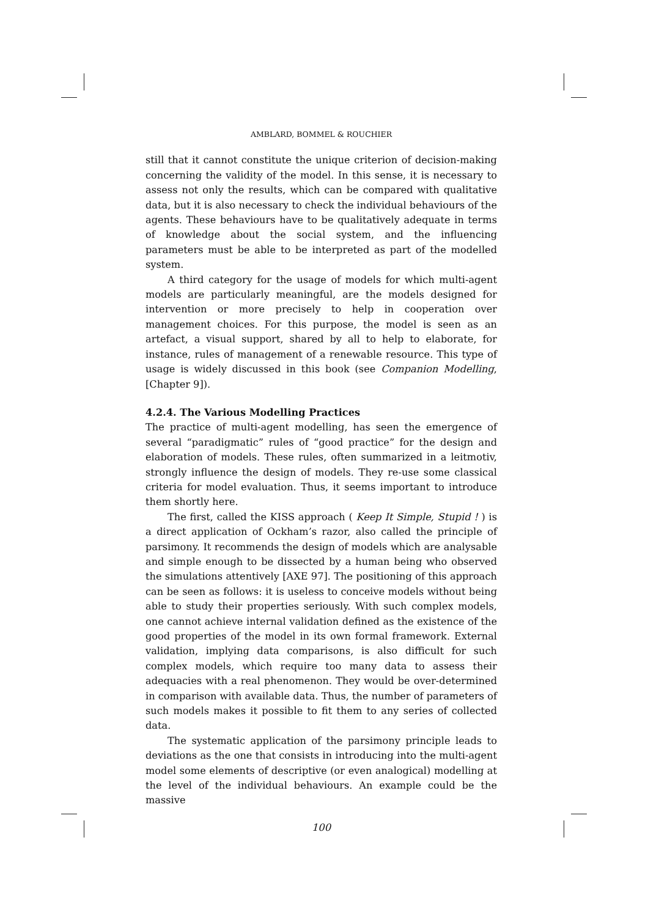AMBLARD, BOMMEL & ROUCHIER
still that it cannot constitute the unique criterion of decision-making concerning the validity of the model. In this sense, it is necessary to assess not only the results, which can be compared with qualitative data, but it is also necessary to check the individual behaviours of the agents. These behaviours have to be qualitatively adequate in terms of knowledge about the social system, and the influencing parameters must be able to be interpreted as part of the modelled system.
A third category for the usage of models for which multi-agent models are particularly meaningful, are the models designed for intervention or more precisely to help in cooperation over management choices. For this purpose, the model is seen as an artefact, a visual support, shared by all to help to elaborate, for instance, rules of management of a renewable resource. This type of usage is widely discussed in this book (see Companion Modelling, [Chapter 9]).
4.2.4. The Various Modelling Practices
The practice of multi-agent modelling, has seen the emergence of several “paradigmatic” rules of “good practice” for the design and elaboration of models. These rules, often summarized in a leitmotiv, strongly influence the design of models. They re-use some classical criteria for model evaluation. Thus, it seems important to introduce them shortly here.
The first, called the KISS approach ( Keep It Simple, Stupid ! ) is a direct application of Ockham’s razor, also called the principle of parsimony. It recommends the design of models which are analysable and simple enough to be dissected by a human being who observed the simulations attentively [AXE 97]. The positioning of this approach can be seen as follows: it is useless to conceive models without being able to study their properties seriously. With such complex models, one cannot achieve internal validation defined as the existence of the good properties of the model in its own formal framework. External validation, implying data comparisons, is also difficult for such complex models, which require too many data to assess their adequacies with a real phenomenon. They would be over-determined in comparison with available data. Thus, the number of parameters of such models makes it possible to fit them to any series of collected data.
The systematic application of the parsimony principle leads to deviations as the one that consists in introducing into the multi-agent model some elements of descriptive (or even analogical) modelling at the level of the individual behaviours. An example could be the massive
100